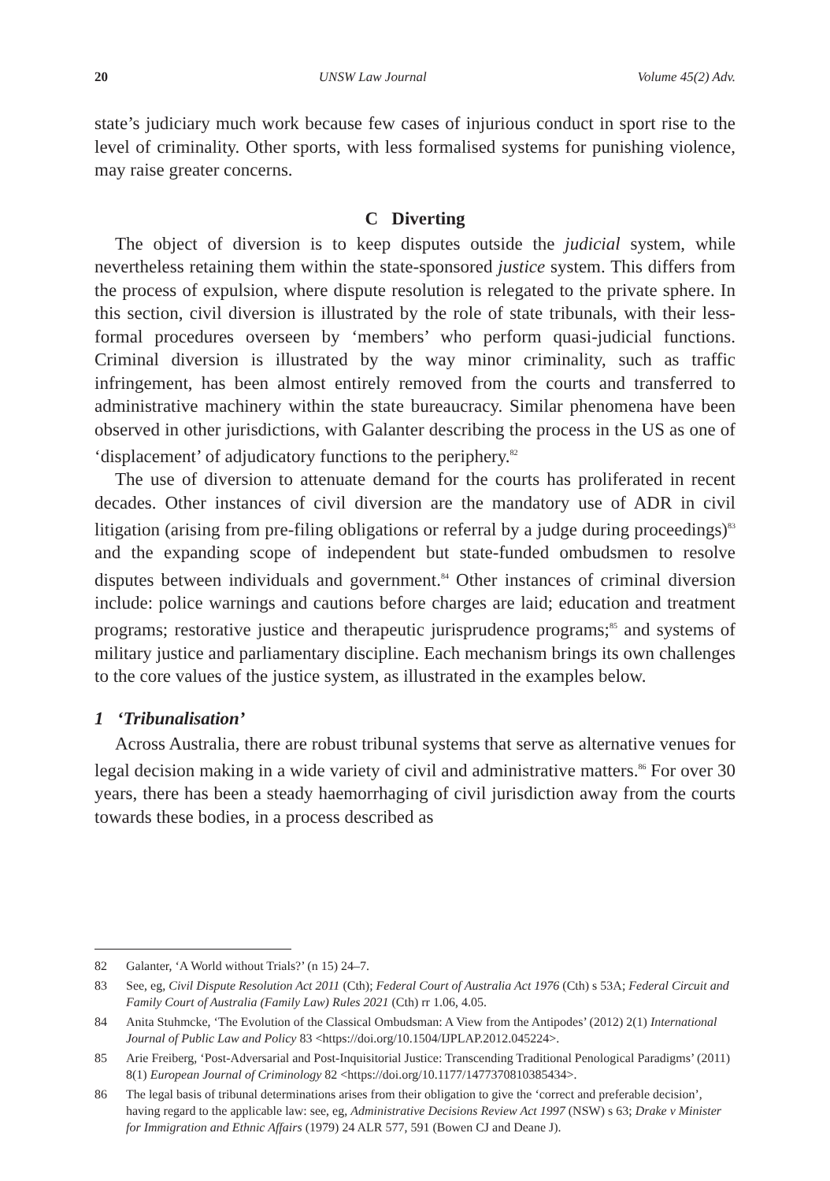20 UNSW Law Journal Volume 45(2) Adv.
state’s judiciary much work because few cases of injurious conduct in sport rise to the level of criminality. Other sports, with less formalised systems for punishing violence, may raise greater concerns.
C Diverting
The object of diversion is to keep disputes outside the judicial system, while nevertheless retaining them within the state-sponsored justice system. This differs from the process of expulsion, where dispute resolution is relegated to the private sphere. In this section, civil diversion is illustrated by the role of state tribunals, with their less-formal procedures overseen by ‘members’ who perform quasi-judicial functions. Criminal diversion is illustrated by the way minor criminality, such as traffic infringement, has been almost entirely removed from the courts and transferred to administrative machinery within the state bureaucracy. Similar phenomena have been observed in other jurisdictions, with Galanter describing the process in the US as one of ‘displacement’ of adjudicatory functions to the periphery.<sup>82</sup>
The use of diversion to attenuate demand for the courts has proliferated in recent decades. Other instances of civil diversion are the mandatory use of ADR in civil litigation (arising from pre-filing obligations or referral by a judge during proceedings)<sup>83</sup> and the expanding scope of independent but state-funded ombudsmen to resolve disputes between individuals and government.<sup>84</sup> Other instances of criminal diversion include: police warnings and cautions before charges are laid; education and treatment programs; restorative justice and therapeutic jurisprudence programs;<sup>85</sup> and systems of military justice and parliamentary discipline. Each mechanism brings its own challenges to the core values of the justice system, as illustrated in the examples below.
1 ‘Tribunalisation’
Across Australia, there are robust tribunal systems that serve as alternative venues for legal decision making in a wide variety of civil and administrative matters.<sup>86</sup> For over 30 years, there has been a steady haemorrhaging of civil jurisdiction away from the courts towards these bodies, in a process described as
82 Galanter, ‘A World without Trials?’ (n 15) 24–7.
83 See, eg, Civil Dispute Resolution Act 2011 (Cth); Federal Court of Australia Act 1976 (Cth) s 53A; Federal Circuit and Family Court of Australia (Family Law) Rules 2021 (Cth) rr 1.06, 4.05.
84 Anita Stuhmcke, ‘The Evolution of the Classical Ombudsman: A View from the Antipodes’ (2012) 2(1) International Journal of Public Law and Policy 83 <https://doi.org/10.1504/IJPLAP.2012.045224>.
85 Arie Freiberg, ‘Post-Adversarial and Post-Inquisitorial Justice: Transcending Traditional Penological Paradigms’ (2011) 8(1) European Journal of Criminology 82 <https://doi.org/10.1177/1477370810385434>.
86 The legal basis of tribunal determinations arises from their obligation to give the ‘correct and preferable decision’, having regard to the applicable law: see, eg, Administrative Decisions Review Act 1997 (NSW) s 63; Drake v Minister for Immigration and Ethnic Affairs (1979) 24 ALR 577, 591 (Bowen CJ and Deane J).